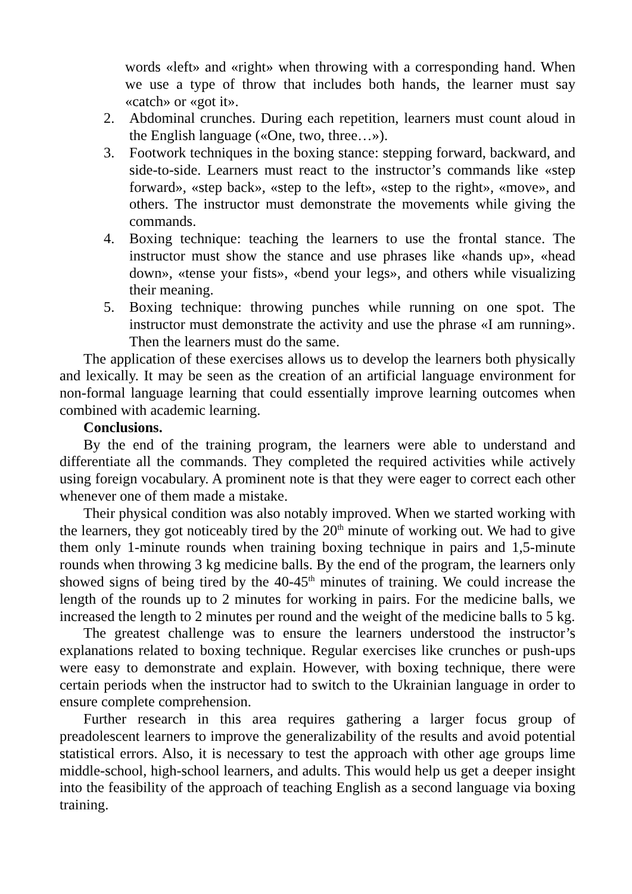words «left» and «right» when throwing with a corresponding hand. When we use a type of throw that includes both hands, the learner must say «catch» or «got it».
2. Abdominal crunches. During each repetition, learners must count aloud in the English language («One, two, three…»).
3. Footwork techniques in the boxing stance: stepping forward, backward, and side-to-side. Learners must react to the instructor’s commands like «step forward», «step back», «step to the left», «step to the right», «move», and others. The instructor must demonstrate the movements while giving the commands.
4. Boxing technique: teaching the learners to use the frontal stance. The instructor must show the stance and use phrases like «hands up», «head down», «tense your fists», «bend your legs», and others while visualizing their meaning.
5. Boxing technique: throwing punches while running on one spot. The instructor must demonstrate the activity and use the phrase «I am running». Then the learners must do the same.
The application of these exercises allows us to develop the learners both physically and lexically. It may be seen as the creation of an artificial language environment for non-formal language learning that could essentially improve learning outcomes when combined with academic learning.
Conclusions.
By the end of the training program, the learners were able to understand and differentiate all the commands. They completed the required activities while actively using foreign vocabulary. A prominent note is that they were eager to correct each other whenever one of them made a mistake.
Their physical condition was also notably improved. When we started working with the learners, they got noticeably tired by the 20<sup>th</sup> minute of working out. We had to give them only 1-minute rounds when training boxing technique in pairs and 1,5-minute rounds when throwing 3 kg medicine balls. By the end of the program, the learners only showed signs of being tired by the 40-45<sup>th</sup> minutes of training. We could increase the length of the rounds up to 2 minutes for working in pairs. For the medicine balls, we increased the length to 2 minutes per round and the weight of the medicine balls to 5 kg.
The greatest challenge was to ensure the learners understood the instructor’s explanations related to boxing technique. Regular exercises like crunches or push-ups were easy to demonstrate and explain. However, with boxing technique, there were certain periods when the instructor had to switch to the Ukrainian language in order to ensure complete comprehension.
Further research in this area requires gathering a larger focus group of preadolescent learners to improve the generalizability of the results and avoid potential statistical errors. Also, it is necessary to test the approach with other age groups lime middle-school, high-school learners, and adults. This would help us get a deeper insight into the feasibility of the approach of teaching English as a second language via boxing training.